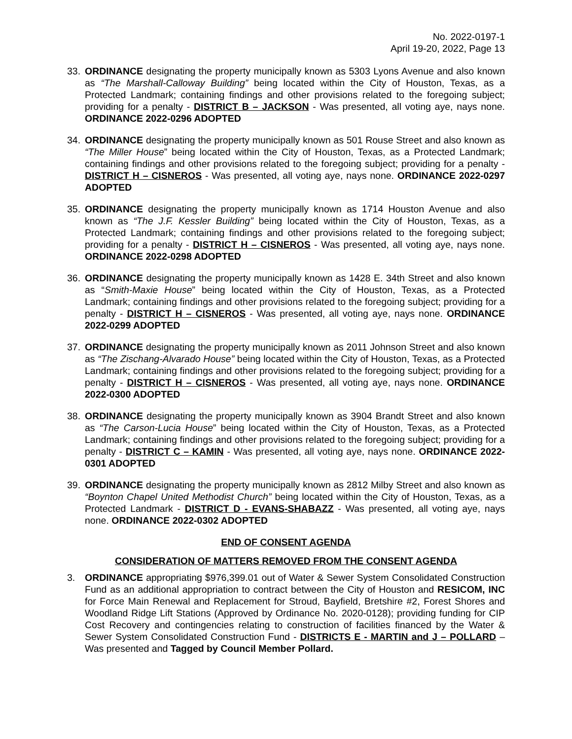No. 2022-0197-1
April 19-20, 2022, Page 13
33. ORDINANCE designating the property municipally known as 5303 Lyons Avenue and also known as “The Marshall-Calloway Building” being located within the City of Houston, Texas, as a Protected Landmark; containing findings and other provisions related to the foregoing subject; providing for a penalty - DISTRICT B – JACKSON - Was presented, all voting aye, nays none. ORDINANCE 2022-0296 ADOPTED
34. ORDINANCE designating the property municipally known as 501 Rouse Street and also known as “The Miller House” being located within the City of Houston, Texas, as a Protected Landmark; containing findings and other provisions related to the foregoing subject; providing for a penalty - DISTRICT H – CISNEROS - Was presented, all voting aye, nays none. ORDINANCE 2022-0297 ADOPTED
35. ORDINANCE designating the property municipally known as 1714 Houston Avenue and also known as “The J.F. Kessler Building” being located within the City of Houston, Texas, as a Protected Landmark; containing findings and other provisions related to the foregoing subject; providing for a penalty - DISTRICT H – CISNEROS - Was presented, all voting aye, nays none. ORDINANCE 2022-0298 ADOPTED
36. ORDINANCE designating the property municipally known as 1428 E. 34th Street and also known as “Smith-Maxie House” being located within the City of Houston, Texas, as a Protected Landmark; containing findings and other provisions related to the foregoing subject; providing for a penalty - DISTRICT H – CISNEROS - Was presented, all voting aye, nays none. ORDINANCE 2022-0299 ADOPTED
37. ORDINANCE designating the property municipally known as 2011 Johnson Street and also known as “The Zischang-Alvarado House” being located within the City of Houston, Texas, as a Protected Landmark; containing findings and other provisions related to the foregoing subject; providing for a penalty - DISTRICT H – CISNEROS - Was presented, all voting aye, nays none. ORDINANCE 2022-0300 ADOPTED
38. ORDINANCE designating the property municipally known as 3904 Brandt Street and also known as “The Carson-Lucia House” being located within the City of Houston, Texas, as a Protected Landmark; containing findings and other provisions related to the foregoing subject; providing for a penalty - DISTRICT C – KAMIN - Was presented, all voting aye, nays none. ORDINANCE 2022-0301 ADOPTED
39. ORDINANCE designating the property municipally known as 2812 Milby Street and also known as “Boynton Chapel United Methodist Church” being located within the City of Houston, Texas, as a Protected Landmark - DISTRICT D - EVANS-SHABAZZ - Was presented, all voting aye, nays none. ORDINANCE 2022-0302 ADOPTED
END OF CONSENT AGENDA
CONSIDERATION OF MATTERS REMOVED FROM THE CONSENT AGENDA
3. ORDINANCE appropriating $976,399.01 out of Water & Sewer System Consolidated Construction Fund as an additional appropriation to contract between the City of Houston and RESICOM, INC for Force Main Renewal and Replacement for Stroud, Bayfield, Bretshire #2, Forest Shores and Woodland Ridge Lift Stations (Approved by Ordinance No. 2020-0128); providing funding for CIP Cost Recovery and contingencies relating to construction of facilities financed by the Water & Sewer System Consolidated Construction Fund - DISTRICTS E - MARTIN and J – POLLARD – Was presented and Tagged by Council Member Pollard.